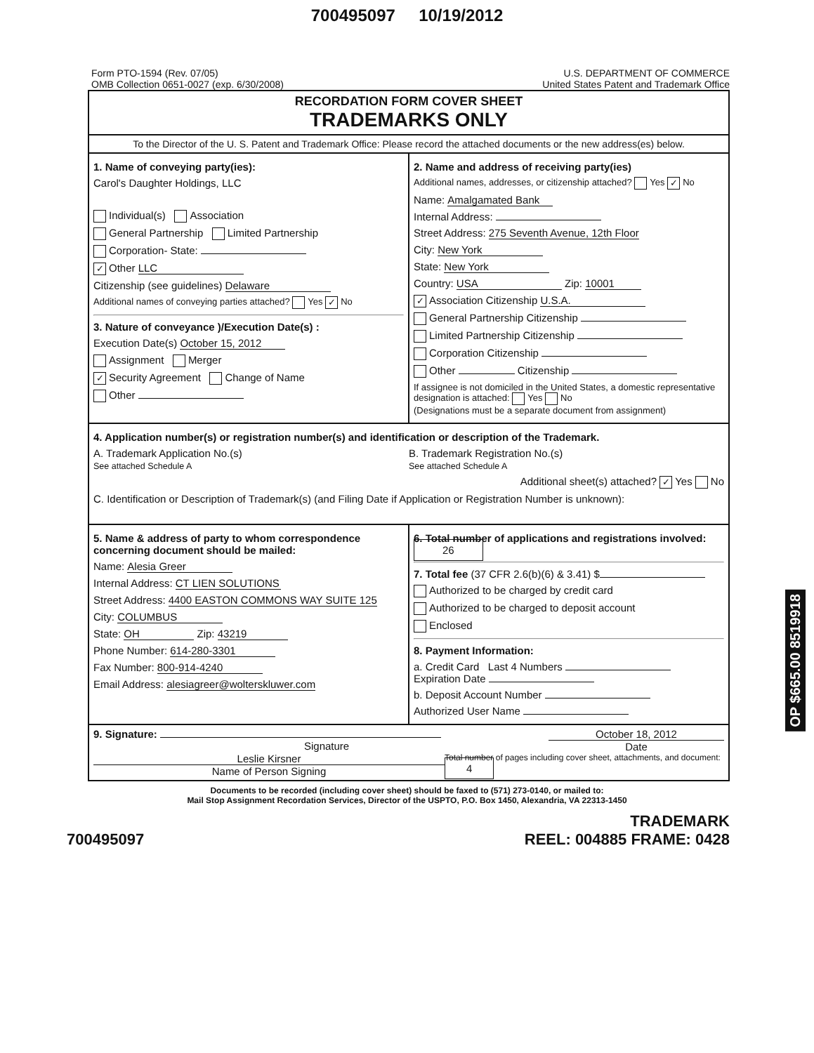700495097 10/19/2012
Form PTO-1594 (Rev. 07/05)
OMB Collection 0651-0027 (exp. 6/30/2008)
U.S. DEPARTMENT OF COMMERCE
United States Patent and Trademark Office
RECORDATION FORM COVER SHEET
TRADEMARKS ONLY
To the Director of the U. S. Patent and Trademark Office: Please record the attached documents or the new address(es) below.
1. Name of conveying party(ies):
Carol's Daughter Holdings, LLC
Individual(s) Association
General Partnership Limited Partnership
Corporation- State:
✓ Other LLC
Citizenship (see guidelines) Delaware
Additional names of conveying parties attached? Yes ✓ No
3. Nature of conveyance )/Execution Date(s) :
Execution Date(s) October 15, 2012
Assignment Merger
✓ Security Agreement Change of Name
Other
2. Name and address of receiving party(ies)
Additional names, addresses, or citizenship attached? Yes ✓ No
Name: Amalgamated Bank
Internal Address:
Street Address: 275 Seventh Avenue, 12th Floor
City: New York
State: New York
Country: USA Zip: 10001
✓ Association Citizenship U.S.A.
General Partnership Citizenship
Limited Partnership Citizenship
Corporation Citizenship
Other Citizenship
If assignee is not domiciled in the United States, a domestic representative designation is attached: Yes No
(Designations must be a separate document from assignment)
4. Application number(s) or registration number(s) and identification or description of the Trademark.
A. Trademark Application No.(s)
See attached Schedule A
B. Trademark Registration No.(s)
See attached Schedule A
Additional sheet(s) attached? ✓ Yes No
C. Identification or Description of Trademark(s) (and Filing Date if Application or Registration Number is unknown):
5. Name & address of party to whom correspondence concerning document should be mailed:
Name: Alesia Greer
Internal Address: CT LIEN SOLUTIONS
Street Address: 4400 EASTON COMMONS WAY SUITE 125
City: COLUMBUS
State: OH Zip: 43219
Phone Number: 614-280-3301
Fax Number: 800-914-4240
Email Address: alesiagreer@wolterskluwer.com
6. Total number of applications and registrations involved: 26
7. Total fee (37 CFR 2.6(b)(6) & 3.41) $
Authorized to be charged by credit card
Authorized to be charged to deposit account
Enclosed
8. Payment Information:
a. Credit Card Last 4 Numbers
Expiration Date
b. Deposit Account Number
Authorized User Name
9. Signature:
Signature
October 18, 2012
Date
Leslie Kirsner
Name of Person Signing
Total number of pages including cover sheet, attachments, and document: 4
Documents to be recorded (including cover sheet) should be faxed to (571) 273-0140, or mailed to:
Mail Stop Assignment Recordation Services, Director of the USPTO, P.O. Box 1450, Alexandria, VA 22313-1450
700495097 TRADEMARK
REEL: 004885 FRAME: 0428
OP $665.00 8519918